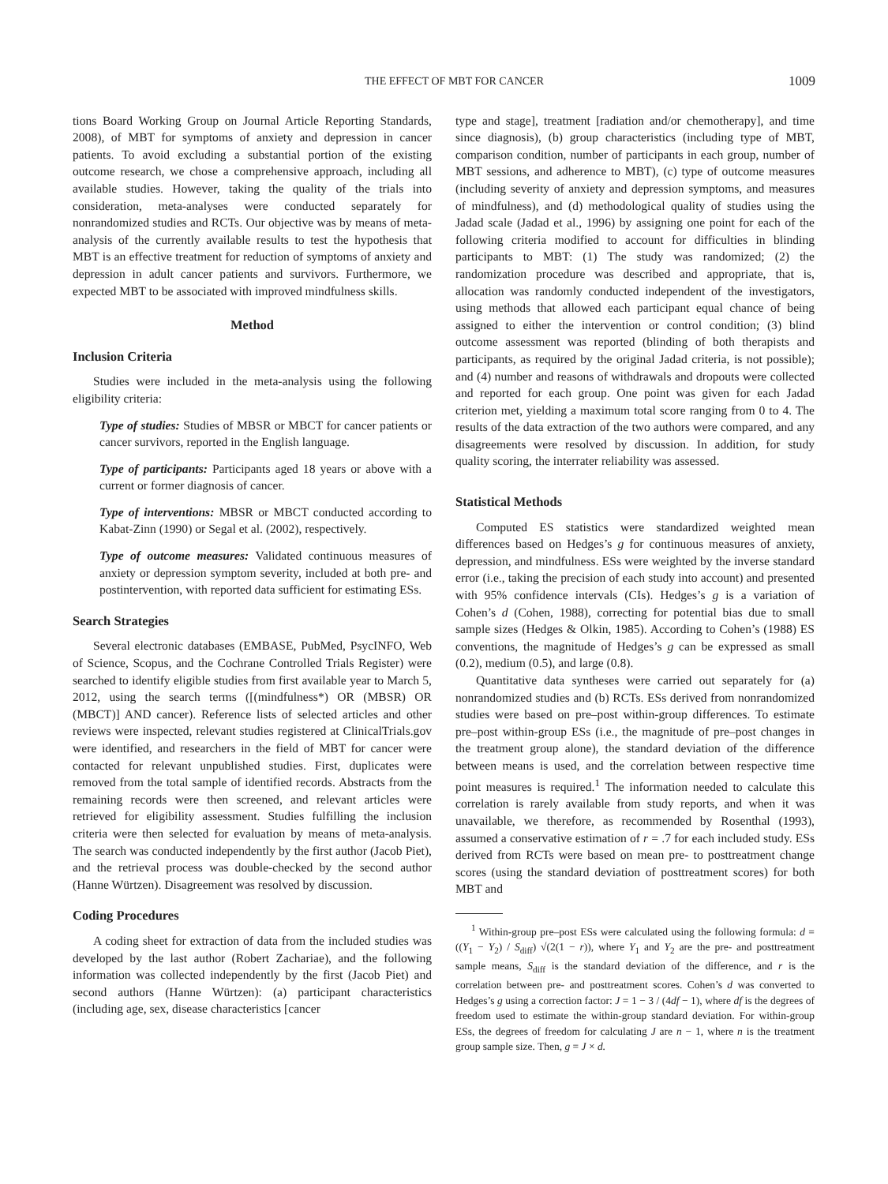THE EFFECT OF MBT FOR CANCER 1009
tions Board Working Group on Journal Article Reporting Standards, 2008), of MBT for symptoms of anxiety and depression in cancer patients. To avoid excluding a substantial portion of the existing outcome research, we chose a comprehensive approach, including all available studies. However, taking the quality of the trials into consideration, meta-analyses were conducted separately for nonrandomized studies and RCTs. Our objective was by means of meta-analysis of the currently available results to test the hypothesis that MBT is an effective treatment for reduction of symptoms of anxiety and depression in adult cancer patients and survivors. Furthermore, we expected MBT to be associated with improved mindfulness skills.
Method
Inclusion Criteria
Studies were included in the meta-analysis using the following eligibility criteria:
Type of studies: Studies of MBSR or MBCT for cancer patients or cancer survivors, reported in the English language.
Type of participants: Participants aged 18 years or above with a current or former diagnosis of cancer.
Type of interventions: MBSR or MBCT conducted according to Kabat-Zinn (1990) or Segal et al. (2002), respectively.
Type of outcome measures: Validated continuous measures of anxiety or depression symptom severity, included at both pre- and postintervention, with reported data sufficient for estimating ESs.
Search Strategies
Several electronic databases (EMBASE, PubMed, PsycINFO, Web of Science, Scopus, and the Cochrane Controlled Trials Register) were searched to identify eligible studies from first available year to March 5, 2012, using the search terms ([(mindfulness*) OR (MBSR) OR (MBCT)] AND cancer). Reference lists of selected articles and other reviews were inspected, relevant studies registered at ClinicalTrials.gov were identified, and researchers in the field of MBT for cancer were contacted for relevant unpublished studies. First, duplicates were removed from the total sample of identified records. Abstracts from the remaining records were then screened, and relevant articles were retrieved for eligibility assessment. Studies fulfilling the inclusion criteria were then selected for evaluation by means of meta-analysis. The search was conducted independently by the first author (Jacob Piet), and the retrieval process was double-checked by the second author (Hanne Würtzen). Disagreement was resolved by discussion.
Coding Procedures
A coding sheet for extraction of data from the included studies was developed by the last author (Robert Zachariae), and the following information was collected independently by the first (Jacob Piet) and second authors (Hanne Würtzen): (a) participant characteristics (including age, sex, disease characteristics [cancer
type and stage], treatment [radiation and/or chemotherapy], and time since diagnosis), (b) group characteristics (including type of MBT, comparison condition, number of participants in each group, number of MBT sessions, and adherence to MBT), (c) type of outcome measures (including severity of anxiety and depression symptoms, and measures of mindfulness), and (d) methodological quality of studies using the Jadad scale (Jadad et al., 1996) by assigning one point for each of the following criteria modified to account for difficulties in blinding participants to MBT: (1) The study was randomized; (2) the randomization procedure was described and appropriate, that is, allocation was randomly conducted independent of the investigators, using methods that allowed each participant equal chance of being assigned to either the intervention or control condition; (3) blind outcome assessment was reported (blinding of both therapists and participants, as required by the original Jadad criteria, is not possible); and (4) number and reasons of withdrawals and dropouts were collected and reported for each group. One point was given for each Jadad criterion met, yielding a maximum total score ranging from 0 to 4. The results of the data extraction of the two authors were compared, and any disagreements were resolved by discussion. In addition, for study quality scoring, the interrater reliability was assessed.
Statistical Methods
Computed ES statistics were standardized weighted mean differences based on Hedges’s g for continuous measures of anxiety, depression, and mindfulness. ESs were weighted by the inverse standard error (i.e., taking the precision of each study into account) and presented with 95% confidence intervals (CIs). Hedges’s g is a variation of Cohen’s d (Cohen, 1988), correcting for potential bias due to small sample sizes (Hedges & Olkin, 1985). According to Cohen’s (1988) ES conventions, the magnitude of Hedges’s g can be expressed as small (0.2), medium (0.5), and large (0.8).
Quantitative data syntheses were carried out separately for (a) nonrandomized studies and (b) RCTs. ESs derived from nonrandomized studies were based on pre–post within-group differences. To estimate pre–post within-group ESs (i.e., the magnitude of pre–post changes in the treatment group alone), the standard deviation of the difference between means is used, and the correlation between respective time point measures is required.<sup>1</sup> The information needed to calculate this correlation is rarely available from study reports, and when it was unavailable, we therefore, as recommended by Rosenthal (1993), assumed a conservative estimation of r = .7 for each included study. ESs derived from RCTs were based on mean pre- to posttreatment change scores (using the standard deviation of posttreatment scores) for both MBT and
<sup>1</sup> Within-group pre–post ESs were calculated using the following formula: d = ((Y<sub>1</sub> − Y<sub>2</sub>) / S<sub>diff</sub>) √(2(1 − r)), where Y<sub>1</sub> and Y<sub>2</sub> are the pre- and posttreatment sample means, S<sub>diff</sub> is the standard deviation of the difference, and r is the correlation between pre- and posttreatment scores. Cohen’s d was converted to Hedges’s g using a correction factor: J = 1 − 3 / (4df − 1), where df is the degrees of freedom used to estimate the within-group standard deviation. For within-group ESs, the degrees of freedom for calculating J are n − 1, where n is the treatment group sample size. Then, g = J × d.